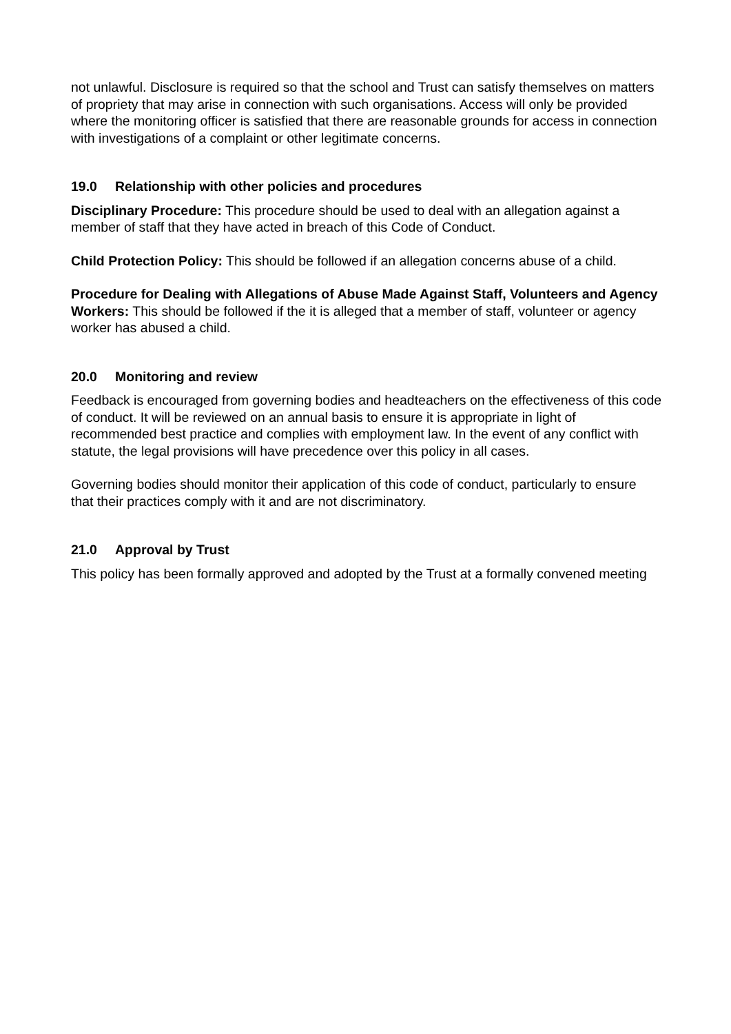not unlawful. Disclosure is required so that the school and Trust can satisfy themselves on matters of propriety that may arise in connection with such organisations. Access will only be provided where the monitoring officer is satisfied that there are reasonable grounds for access in connection with investigations of a complaint or other legitimate concerns.
19.0 Relationship with other policies and procedures
Disciplinary Procedure: This procedure should be used to deal with an allegation against a member of staff that they have acted in breach of this Code of Conduct.
Child Protection Policy: This should be followed if an allegation concerns abuse of a child.
Procedure for Dealing with Allegations of Abuse Made Against Staff, Volunteers and Agency Workers: This should be followed if the it is alleged that a member of staff, volunteer or agency worker has abused a child.
20.0 Monitoring and review
Feedback is encouraged from governing bodies and headteachers on the effectiveness of this code of conduct. It will be reviewed on an annual basis to ensure it is appropriate in light of recommended best practice and complies with employment law. In the event of any conflict with statute, the legal provisions will have precedence over this policy in all cases.
Governing bodies should monitor their application of this code of conduct, particularly to ensure that their practices comply with it and are not discriminatory.
21.0 Approval by Trust
This policy has been formally approved and adopted by the Trust at a formally convened meeting